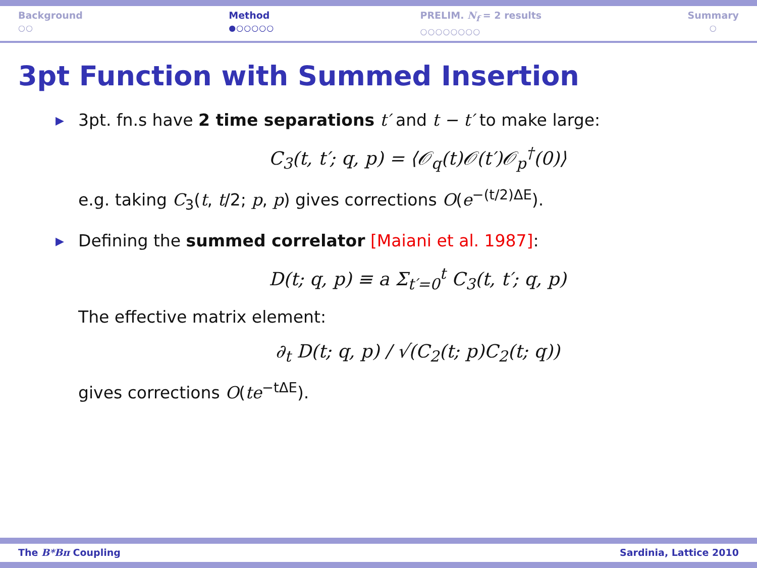Background
○○
Method
●○○○○○
PRELIM. N<sub>f</sub> = 2 results
○○○○○○○○
Summary
○
3pt Function with Summed Insertion
▶ 3pt. fn.s have 2 time separations t′ and t − t′ to make large:
C<sub>3</sub>(t, t′; q, p) = ⟨𝒪<sub>q</sub>(t)𝒪(t′)𝒪<sub>p</sub><sup>†</sup>(0)⟩
e.g. taking C<sub>3</sub>(t, t/2; p, p) gives corrections O(e<sup>−(t/2)ΔE</sup>).
▶ Defining the summed correlator [Maiani et al. 1987]:
D(t; q, p) ≡ a Σ<sub>t′=0</sub><sup>t</sup> C<sub>3</sub>(t, t′; q, p)
The effective matrix element:
∂<sub>t</sub> D(t; q, p) / √(C<sub>2</sub>(t; p)C<sub>2</sub>(t; q))
gives corrections O(te<sup>−tΔE</sup>).
The B*Bπ Coupling Sardinia, Lattice 2010